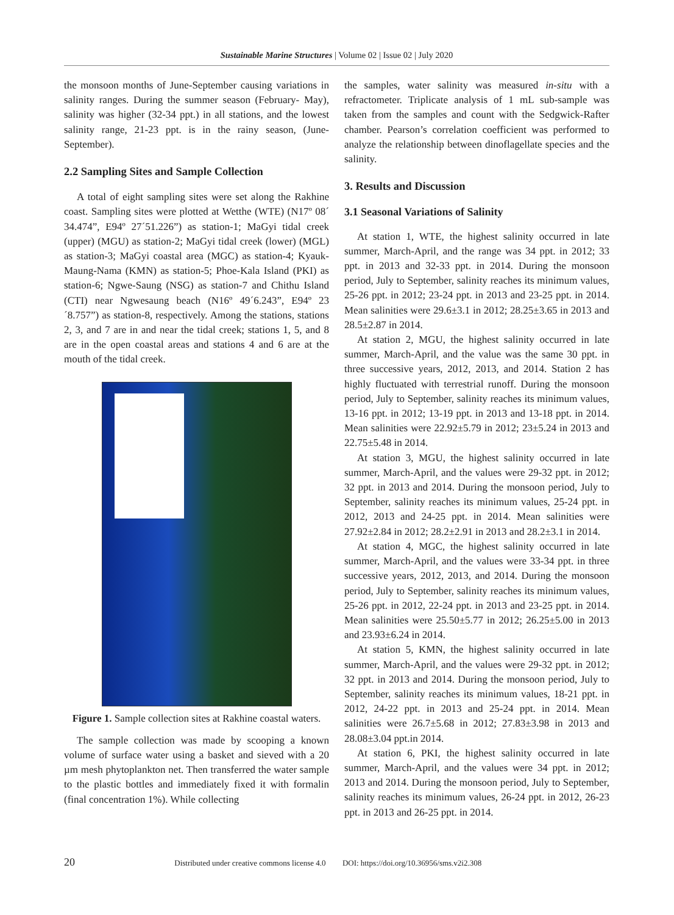Sustainable Marine Structures | Volume 02 | Issue 02 | July 2020
the monsoon months of June-September causing variations in salinity ranges. During the summer season (February- May), salinity was higher (32-34 ppt.) in all stations, and the lowest salinity range, 21-23 ppt. is in the rainy season, (June-September).
2.2 Sampling Sites and Sample Collection
A total of eight sampling sites were set along the Rakhine coast. Sampling sites were plotted at Wetthe (WTE) (N17º 08´ 34.474”, E94º 27´51.226”) as station-1; MaGyi tidal creek (upper) (MGU) as station-2; MaGyi tidal creek (lower) (MGL) as station-3; MaGyi coastal area (MGC) as station-4; Kyauk-Maung-Nama (KMN) as station-5; Phoe-Kala Island (PKI) as station-6; Ngwe-Saung (NSG) as station-7 and Chithu Island (CTI) near Ngwesaung beach (N16º 49´6.243”, E94º 23´8.757”) as station-8, respectively. Among the stations, stations 2, 3, and 7 are in and near the tidal creek; stations 1, 5, and 8 are in the open coastal areas and stations 4 and 6 are at the mouth of the tidal creek.
Figure 1. Sample collection sites at Rakhine coastal waters.
The sample collection was made by scooping a known volume of surface water using a basket and sieved with a 20 µm mesh phytoplankton net. Then transferred the water sample to the plastic bottles and immediately fixed it with formalin (final concentration 1%). While collecting
the samples, water salinity was measured in-situ with a refractometer. Triplicate analysis of 1 mL sub-sample was taken from the samples and count with the Sedgwick-Rafter chamber. Pearson’s correlation coefficient was performed to analyze the relationship between dinoflagellate species and the salinity.
3. Results and Discussion
3.1 Seasonal Variations of Salinity
At station 1, WTE, the highest salinity occurred in late summer, March-April, and the range was 34 ppt. in 2012; 33 ppt. in 2013 and 32-33 ppt. in 2014. During the monsoon period, July to September, salinity reaches its minimum values, 25-26 ppt. in 2012; 23-24 ppt. in 2013 and 23-25 ppt. in 2014. Mean salinities were 29.6±3.1 in 2012; 28.25±3.65 in 2013 and 28.5±2.87 in 2014.
At station 2, MGU, the highest salinity occurred in late summer, March-April, and the value was the same 30 ppt. in three successive years, 2012, 2013, and 2014. Station 2 has highly fluctuated with terrestrial runoff. During the monsoon period, July to September, salinity reaches its minimum values, 13-16 ppt. in 2012; 13-19 ppt. in 2013 and 13-18 ppt. in 2014. Mean salinities were 22.92±5.79 in 2012; 23±5.24 in 2013 and 22.75±5.48 in 2014.
At station 3, MGU, the highest salinity occurred in late summer, March-April, and the values were 29-32 ppt. in 2012; 32 ppt. in 2013 and 2014. During the monsoon period, July to September, salinity reaches its minimum values, 25-24 ppt. in 2012, 2013 and 24-25 ppt. in 2014. Mean salinities were 27.92±2.84 in 2012; 28.2±2.91 in 2013 and 28.2±3.1 in 2014.
At station 4, MGC, the highest salinity occurred in late summer, March-April, and the values were 33-34 ppt. in three successive years, 2012, 2013, and 2014. During the monsoon period, July to September, salinity reaches its minimum values, 25-26 ppt. in 2012, 22-24 ppt. in 2013 and 23-25 ppt. in 2014. Mean salinities were 25.50±5.77 in 2012; 26.25±5.00 in 2013 and 23.93±6.24 in 2014.
At station 5, KMN, the highest salinity occurred in late summer, March-April, and the values were 29-32 ppt. in 2012; 32 ppt. in 2013 and 2014. During the monsoon period, July to September, salinity reaches its minimum values, 18-21 ppt. in 2012, 24-22 ppt. in 2013 and 25-24 ppt. in 2014. Mean salinities were 26.7±5.68 in 2012; 27.83±3.98 in 2013 and 28.08±3.04 ppt.in 2014.
At station 6, PKI, the highest salinity occurred in late summer, March-April, and the values were 34 ppt. in 2012; 2013 and 2014. During the monsoon period, July to September, salinity reaches its minimum values, 26-24 ppt. in 2012, 26-23 ppt. in 2013 and 26-25 ppt. in 2014.
20 Distributed under creative commons license 4.0 DOI: https://doi.org/10.36956/sms.v2i2.308